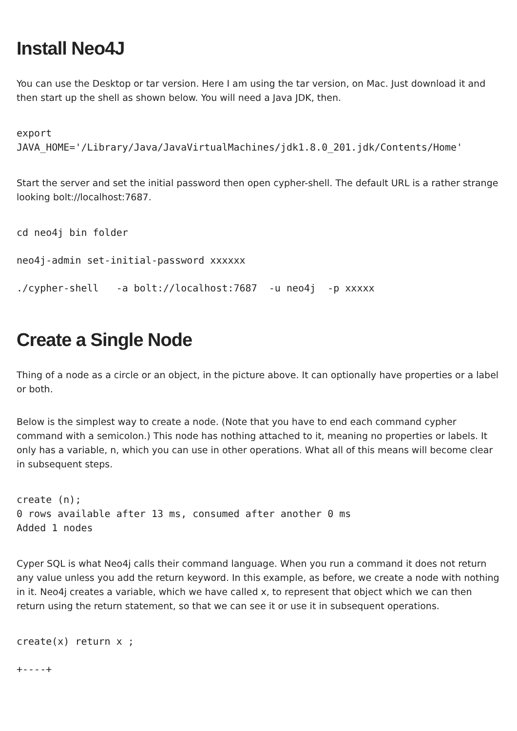Install Neo4J
You can use the Desktop or tar version. Here I am using the tar version, on Mac. Just download it and then start up the shell as shown below. You will need a Java JDK, then.
export
JAVA_HOME='/Library/Java/JavaVirtualMachines/jdk1.8.0_201.jdk/Contents/Home'
Start the server and set the initial password then open cypher-shell. The default URL is a rather strange looking bolt://localhost:7687.
cd neo4j bin folder
neo4j-admin set-initial-password xxxxxx
./cypher-shell   -a bolt://localhost:7687  -u neo4j  -p xxxxx
Create a Single Node
Thing of a node as a circle or an object, in the picture above. It can optionally have properties or a label or both.
Below is the simplest way to create a node. (Note that you have to end each command cypher command with a semicolon.) This node has nothing attached to it, meaning no properties or labels. It only has a variable, n, which you can use in other operations. What all of this means will become clear in subsequent steps.
create (n);
0 rows available after 13 ms, consumed after another 0 ms
Added 1 nodes
Cyper SQL is what Neo4j calls their command language. When you run a command it does not return any value unless you add the return keyword. In this example, as before, we create a node with nothing in it. Neo4j creates a variable, which we have called x, to represent that object which we can then return using the return statement, so that we can see it or use it in subsequent operations.
create(x) return x ;
+----+